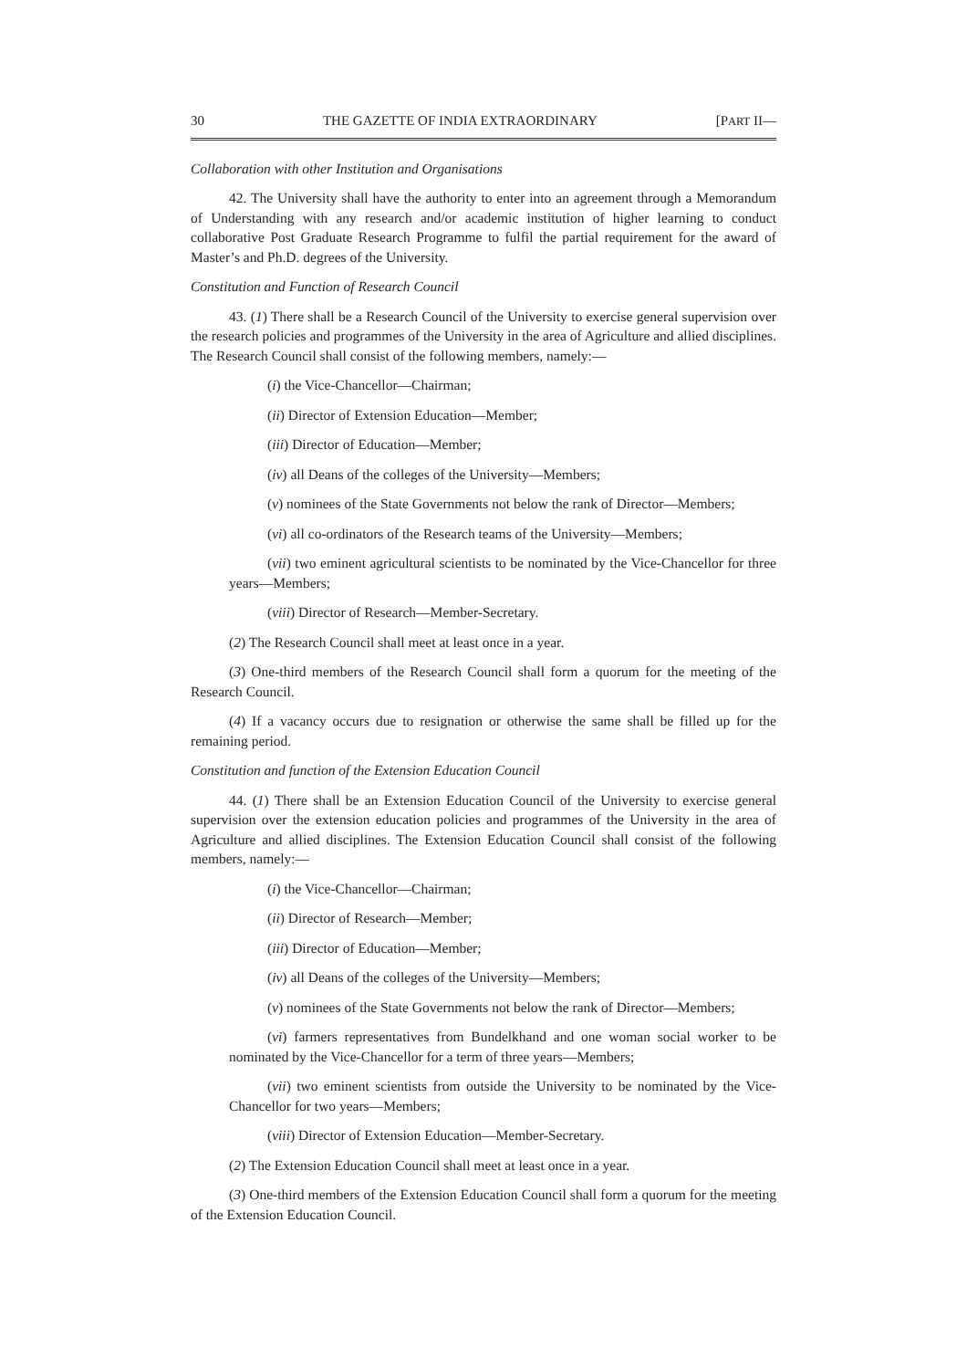30 THE GAZETTE OF INDIA EXTRAORDINARY [PART II—
Collaboration with other Institution and Organisations
42. The University shall have the authority to enter into an agreement through a Memorandum of Understanding with any research and/or academic institution of higher learning to conduct collaborative Post Graduate Research Programme to fulfil the partial requirement for the award of Master’s and Ph.D. degrees of the University.
Constitution and Function of Research Council
43. (1) There shall be a Research Council of the University to exercise general supervision over the research policies and programmes of the University in the area of Agriculture and allied disciplines. The Research Council shall consist of the following members, namely:—
(i) the Vice-Chancellor—Chairman;
(ii) Director of Extension Education—Member;
(iii) Director of Education—Member;
(iv) all Deans of the colleges of the University—Members;
(v) nominees of the State Governments not below the rank of Director—Members;
(vi) all co-ordinators of the Research teams of the University—Members;
(vii) two eminent agricultural scientists to be nominated by the Vice-Chancellor for three years—Members;
(viii) Director of Research—Member-Secretary.
(2) The Research Council shall meet at least once in a year.
(3) One-third members of the Research Council shall form a quorum for the meeting of the Research Council.
(4) If a vacancy occurs due to resignation or otherwise the same shall be filled up for the remaining period.
Constitution and function of the Extension Education Council
44. (1) There shall be an Extension Education Council of the University to exercise general supervision over the extension education policies and programmes of the University in the area of Agriculture and allied disciplines. The Extension Education Council shall consist of the following members, namely:—
(i) the Vice-Chancellor—Chairman;
(ii) Director of Research—Member;
(iii) Director of Education—Member;
(iv) all Deans of the colleges of the University—Members;
(v) nominees of the State Governments not below the rank of Director—Members;
(vi) farmers representatives from Bundelkhand and one woman social worker to be nominated by the Vice-Chancellor for a term of three years—Members;
(vii) two eminent scientists from outside the University to be nominated by the Vice-Chancellor for two years—Members;
(viii) Director of Extension Education—Member-Secretary.
(2) The Extension Education Council shall meet at least once in a year.
(3) One-third members of the Extension Education Council shall form a quorum for the meeting of the Extension Education Council.